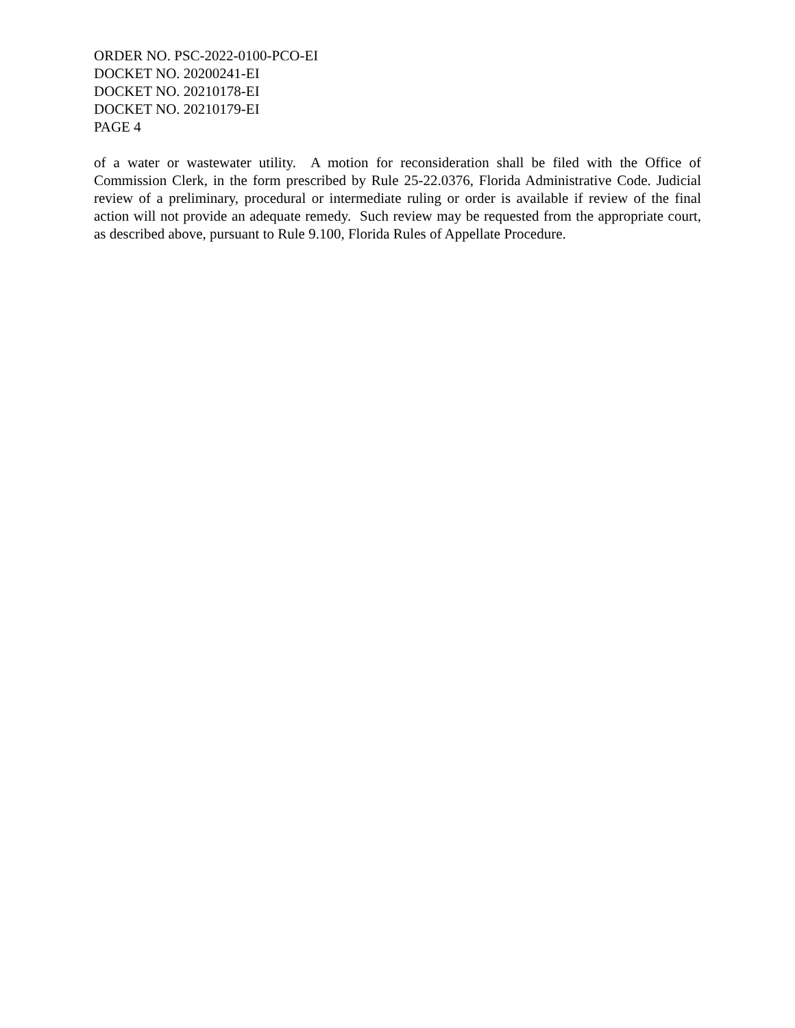ORDER NO. PSC-2022-0100-PCO-EI
DOCKET NO. 20200241-EI
DOCKET NO. 20210178-EI
DOCKET NO. 20210179-EI
PAGE 4
of a water or wastewater utility. A motion for reconsideration shall be filed with the Office of Commission Clerk, in the form prescribed by Rule 25-22.0376, Florida Administrative Code. Judicial review of a preliminary, procedural or intermediate ruling or order is available if review of the final action will not provide an adequate remedy. Such review may be requested from the appropriate court, as described above, pursuant to Rule 9.100, Florida Rules of Appellate Procedure.